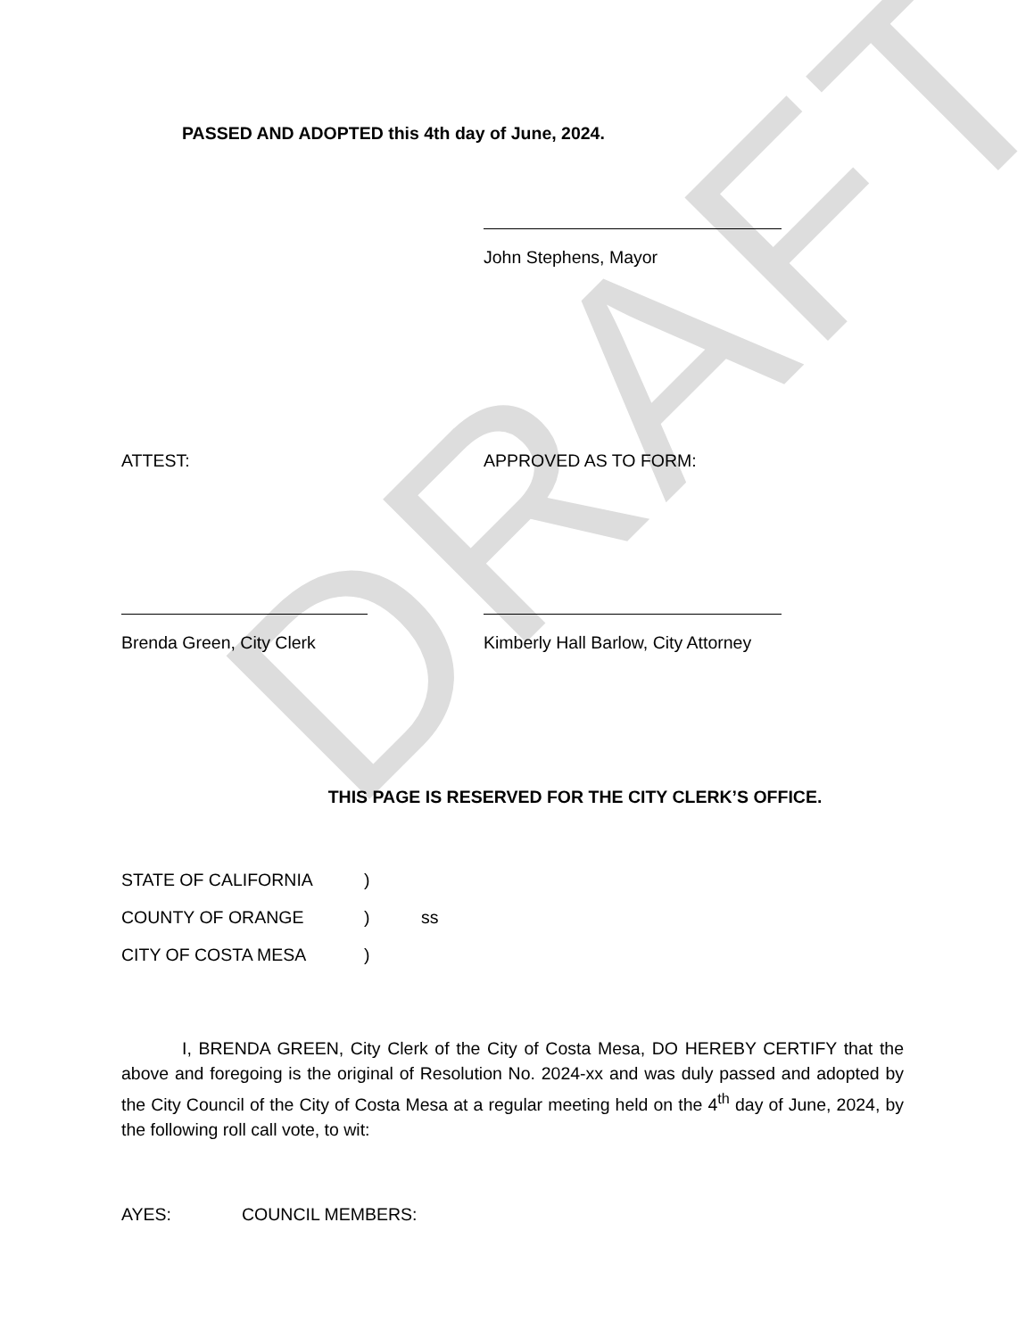DRAFT
PASSED AND ADOPTED this 4th day of June, 2024.
John Stephens, Mayor
ATTEST: APPROVED AS TO FORM:
Brenda Green, City Clerk Kimberly Hall Barlow, City Attorney
THIS PAGE IS RESERVED FOR THE CITY CLERK’S OFFICE.
STATE OF CALIFORNIA)
COUNTY OF ORANGE) ss
CITY OF COSTA MESA)
I, BRENDA GREEN, City Clerk of the City of Costa Mesa, DO HEREBY CERTIFY that the above and foregoing is the original of Resolution No. 2024-xx and was duly passed and adopted by the City Council of the City of Costa Mesa at a regular meeting held on the 4<sup>th</sup> day of June, 2024, by the following roll call vote, to wit:
AYES: COUNCIL MEMBERS: